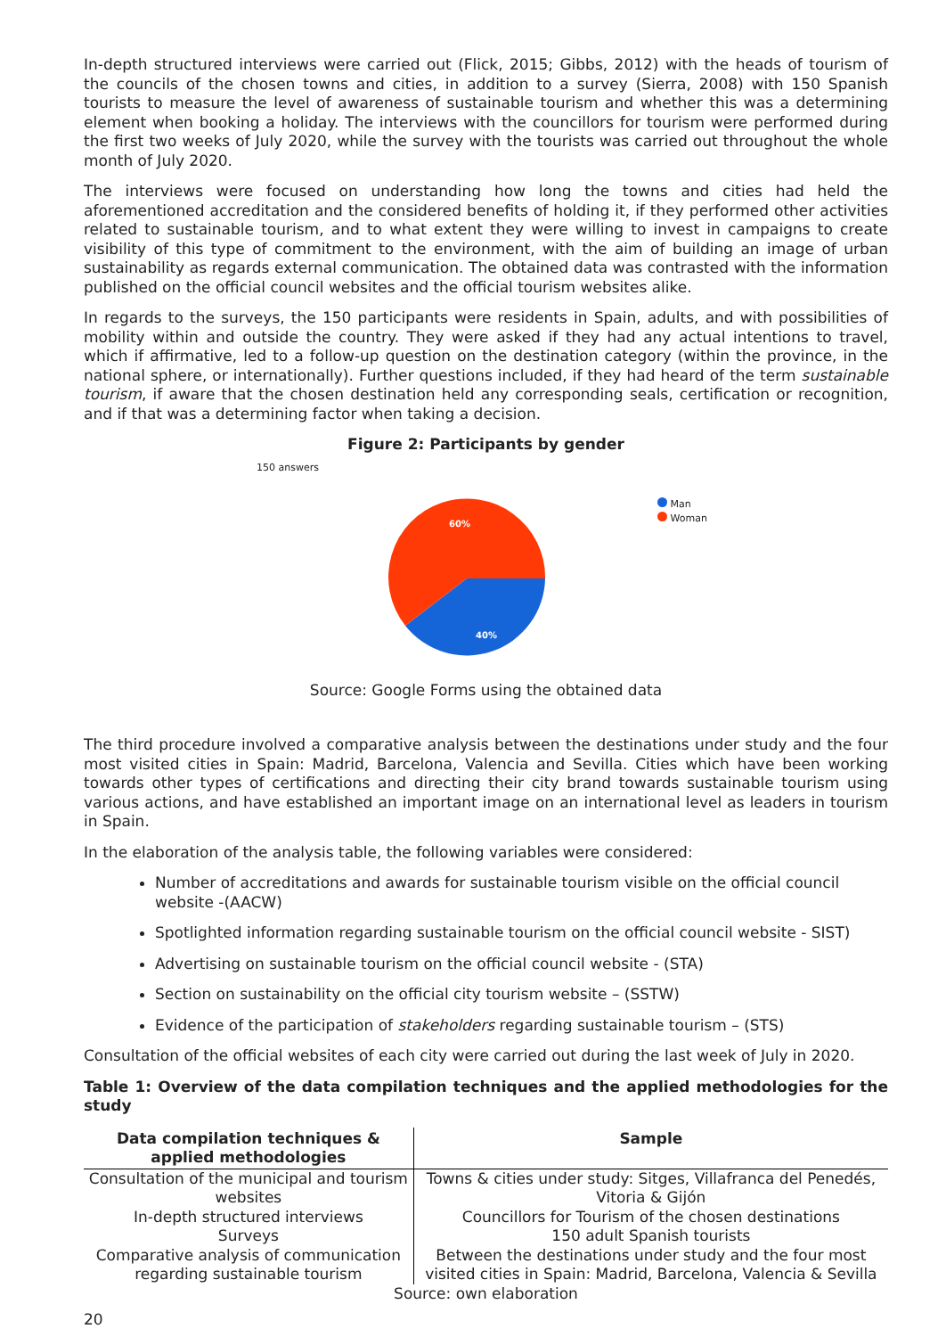In-depth structured interviews were carried out (Flick, 2015; Gibbs, 2012) with the heads of tourism of the councils of the chosen towns and cities, in addition to a survey (Sierra, 2008) with 150 Spanish tourists to measure the level of awareness of sustainable tourism and whether this was a determining element when booking a holiday. The interviews with the councillors for tourism were performed during the first two weeks of July 2020, while the survey with the tourists was carried out throughout the whole month of July 2020.
The interviews were focused on understanding how long the towns and cities had held the aforementioned accreditation and the considered benefits of holding it, if they performed other activities related to sustainable tourism, and to what extent they were willing to invest in campaigns to create visibility of this type of commitment to the environment, with the aim of building an image of urban sustainability as regards external communication. The obtained data was contrasted with the information published on the official council websites and the official tourism websites alike.
In regards to the surveys, the 150 participants were residents in Spain, adults, and with possibilities of mobility within and outside the country. They were asked if they had any actual intentions to travel, which if affirmative, led to a follow-up question on the destination category (within the province, in the national sphere, or internationally). Further questions included, if they had heard of the term sustainable tourism, if aware that the chosen destination held any corresponding seals, certification or recognition, and if that was a determining factor when taking a decision.
Figure 2: Participants by gender
150 answers
60%
40%
Man
Woman
Source: Google Forms using the obtained data
The third procedure involved a comparative analysis between the destinations under study and the four most visited cities in Spain: Madrid, Barcelona, Valencia and Sevilla. Cities which have been working towards other types of certifications and directing their city brand towards sustainable tourism using various actions, and have established an important image on an international level as leaders in tourism in Spain.
In the elaboration of the analysis table, the following variables were considered:
Number of accreditations and awards for sustainable tourism visible on the official council website -(AACW)
Spotlighted information regarding sustainable tourism on the official council website - SIST)
Advertising on sustainable tourism on the official council website - (STA)
Section on sustainability on the official city tourism website – (SSTW)
Evidence of the participation of stakeholders regarding sustainable tourism – (STS)
Consultation of the official websites of each city were carried out during the last week of July in 2020.
Table 1: Overview of the data compilation techniques and the applied methodologies for the study
| Data compilation techniques & applied methodologies | Sample |
| --- | --- |
| Consultation of the municipal and tourism websites | Towns & cities under study: Sitges, Villafranca del Penedés, Vitoria & Gijón |
| In-depth structured interviews | Councillors for Tourism of the chosen destinations |
| Surveys | 150 adult Spanish tourists |
| Comparative analysis of communication regarding sustainable tourism | Between the destinations under study and the four most visited cities in Spain: Madrid, Barcelona, Valencia & Sevilla |
Source: own elaboration
20